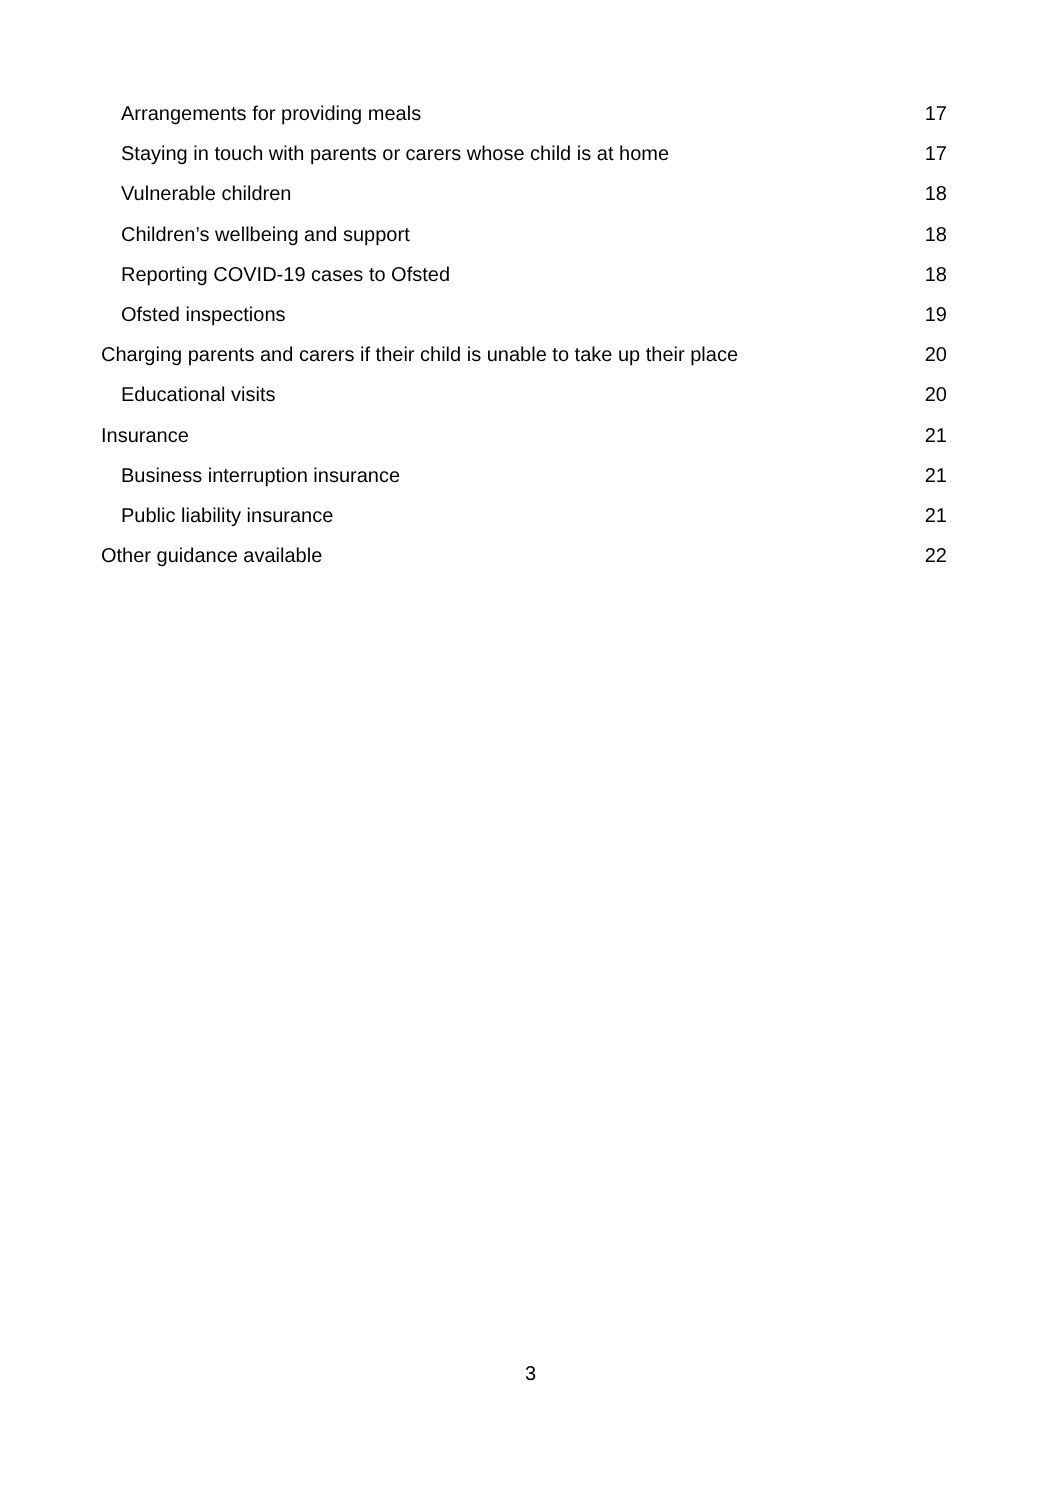Arrangements for providing meals 17
Staying in touch with parents or carers whose child is at home 17
Vulnerable children 18
Children’s wellbeing and support 18
Reporting COVID-19 cases to Ofsted 18
Ofsted inspections 19
Charging parents and carers if their child is unable to take up their place 20
Educational visits 20
Insurance 21
Business interruption insurance 21
Public liability insurance 21
Other guidance available 22
3